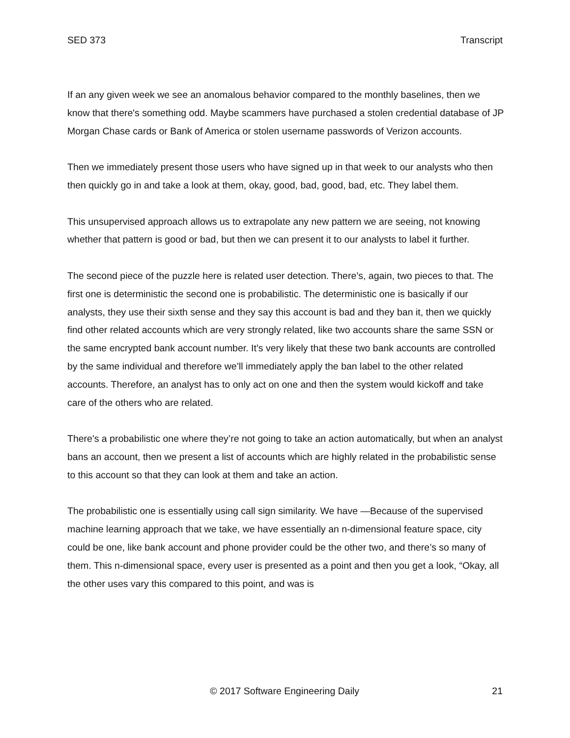SED 373 Transcript
If an any given week we see an anomalous behavior compared to the monthly baselines, then we know that there's something odd. Maybe scammers have purchased a stolen credential database of JP Morgan Chase cards or Bank of America or stolen username passwords of Verizon accounts.
Then we immediately present those users who have signed up in that week to our analysts who then then quickly go in and take a look at them, okay, good, bad, good, bad, etc. They label them.
This unsupervised approach allows us to extrapolate any new pattern we are seeing, not knowing whether that pattern is good or bad, but then we can present it to our analysts to label it further.
The second piece of the puzzle here is related user detection. There’s, again, two pieces to that. The first one is deterministic the second one is probabilistic. The deterministic one is basically if our analysts, they use their sixth sense and they say this account is bad and they ban it, then we quickly find other related accounts which are very strongly related, like two accounts share the same SSN or the same encrypted bank account number. It’s very likely that these two bank accounts are controlled by the same individual and therefore we’ll immediately apply the ban label to the other related accounts. Therefore, an analyst has to only act on one and then the system would kickoff and take care of the others who are related.
There's a probabilistic one where they’re not going to take an action automatically, but when an analyst bans an account, then we present a list of accounts which are highly related in the probabilistic sense to this account so that they can look at them and take an action.
The probabilistic one is essentially using call sign similarity. We have —Because of the supervised machine learning approach that we take, we have essentially an n-dimensional feature space, city could be one, like bank account and phone provider could be the other two, and there’s so many of them. This n-dimensional space, every user is presented as a point and then you get a look, “Okay, all the other uses vary this compared to this point, and was is
© 2017 Software Engineering Daily 21